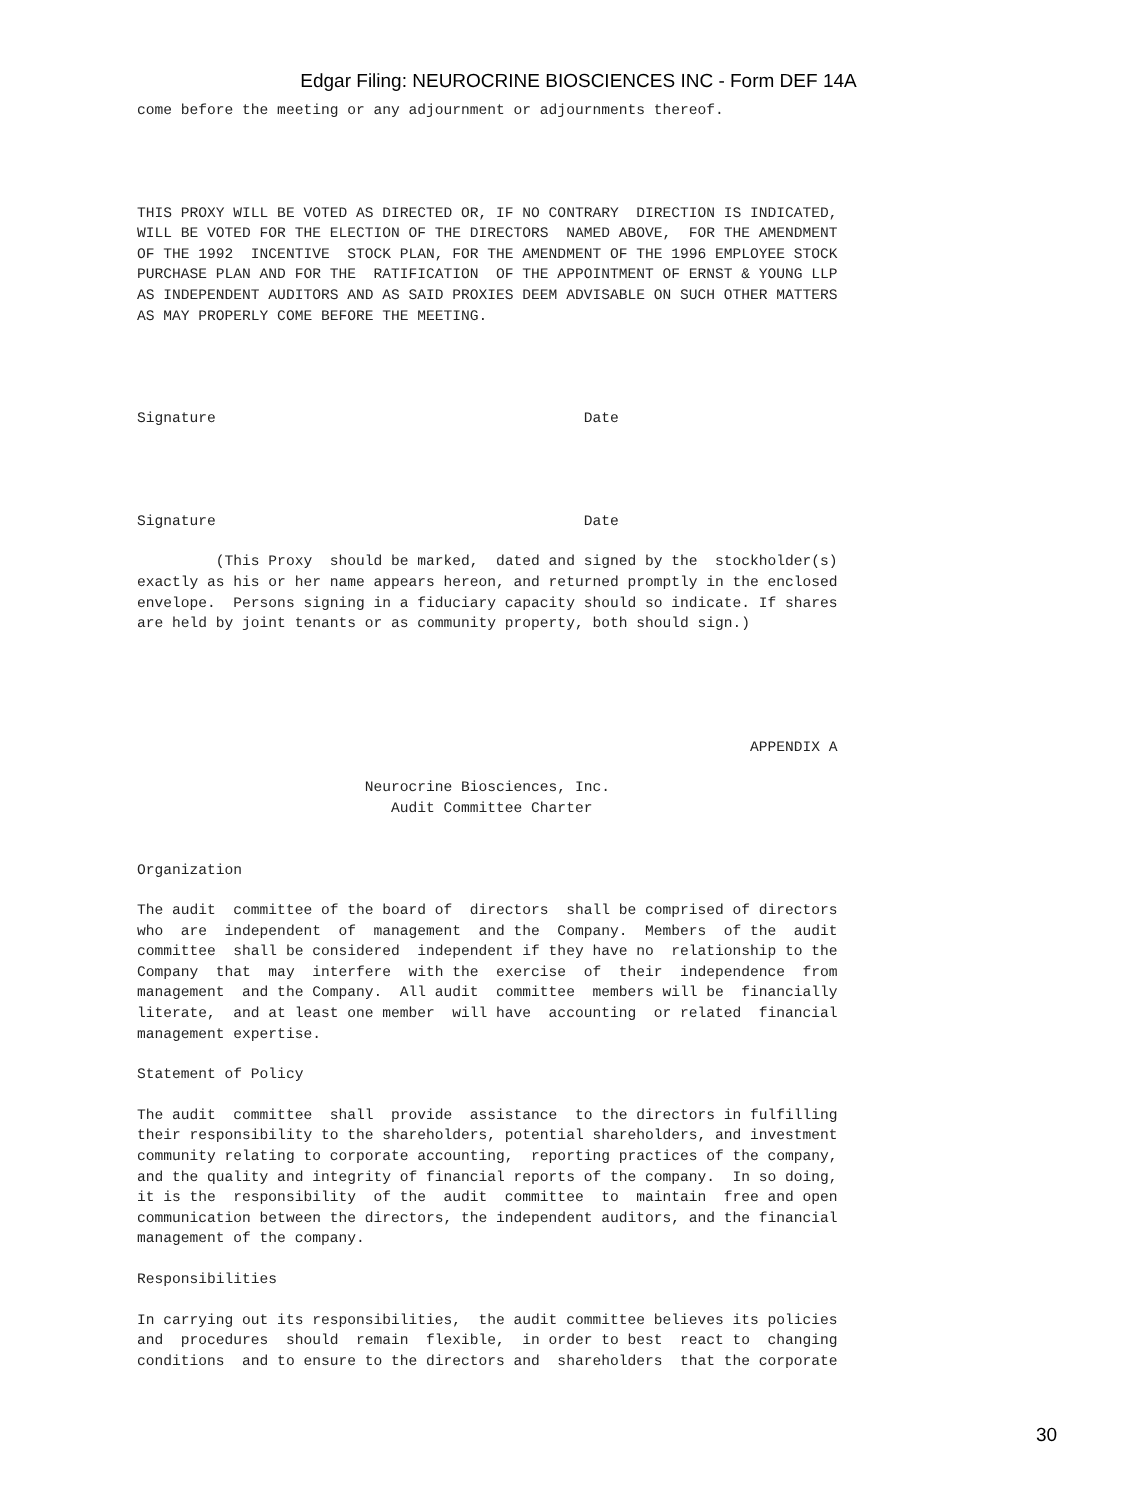Edgar Filing: NEUROCRINE BIOSCIENCES INC - Form DEF 14A
come before the meeting or any adjournment or adjournments thereof.
THIS PROXY WILL BE VOTED AS DIRECTED OR, IF NO CONTRARY  DIRECTION IS INDICATED,
WILL BE VOTED FOR THE ELECTION OF THE DIRECTORS  NAMED ABOVE,  FOR THE AMENDMENT
OF THE 1992  INCENTIVE  STOCK PLAN, FOR THE AMENDMENT OF THE 1996 EMPLOYEE STOCK
PURCHASE PLAN AND FOR THE  RATIFICATION  OF THE APPOINTMENT OF ERNST & YOUNG LLP
AS INDEPENDENT AUDITORS AND AS SAID PROXIES DEEM ADVISABLE ON SUCH OTHER MATTERS
AS MAY PROPERLY COME BEFORE THE MEETING.
Signature                                          Date
Signature                                          Date
         (This Proxy  should be marked,  dated and signed by the  stockholder(s)
exactly as his or her name appears hereon, and returned promptly in the enclosed
envelope.  Persons signing in a fiduciary capacity should so indicate. If shares
are held by joint tenants or as community property, both should sign.)
                                                                      APPENDIX A
                          Neurocrine Biosciences, Inc.
                             Audit Committee Charter
Organization
The audit  committee of the board of  directors  shall be comprised of directors
who  are  independent  of  management  and the  Company.  Members  of the  audit
committee  shall be considered  independent if they have no  relationship to the
Company  that  may  interfere  with the  exercise  of  their  independence  from
management  and the Company.  All audit  committee  members will be  financially
literate,  and at least one member  will have  accounting  or related  financial
management expertise.
Statement of Policy
The audit  committee  shall  provide  assistance  to the directors in fulfilling
their responsibility to the shareholders, potential shareholders, and investment
community relating to corporate accounting,  reporting practices of the company,
and the quality and integrity of financial reports of the company.  In so doing,
it is the  responsibility  of the  audit  committee  to  maintain  free and open
communication between the directors, the independent auditors, and the financial
management of the company.
Responsibilities
In carrying out its responsibilities,  the audit committee believes its policies
and  procedures  should  remain  flexible,  in order to best  react to  changing
conditions  and to ensure to the directors and  shareholders  that the corporate
30